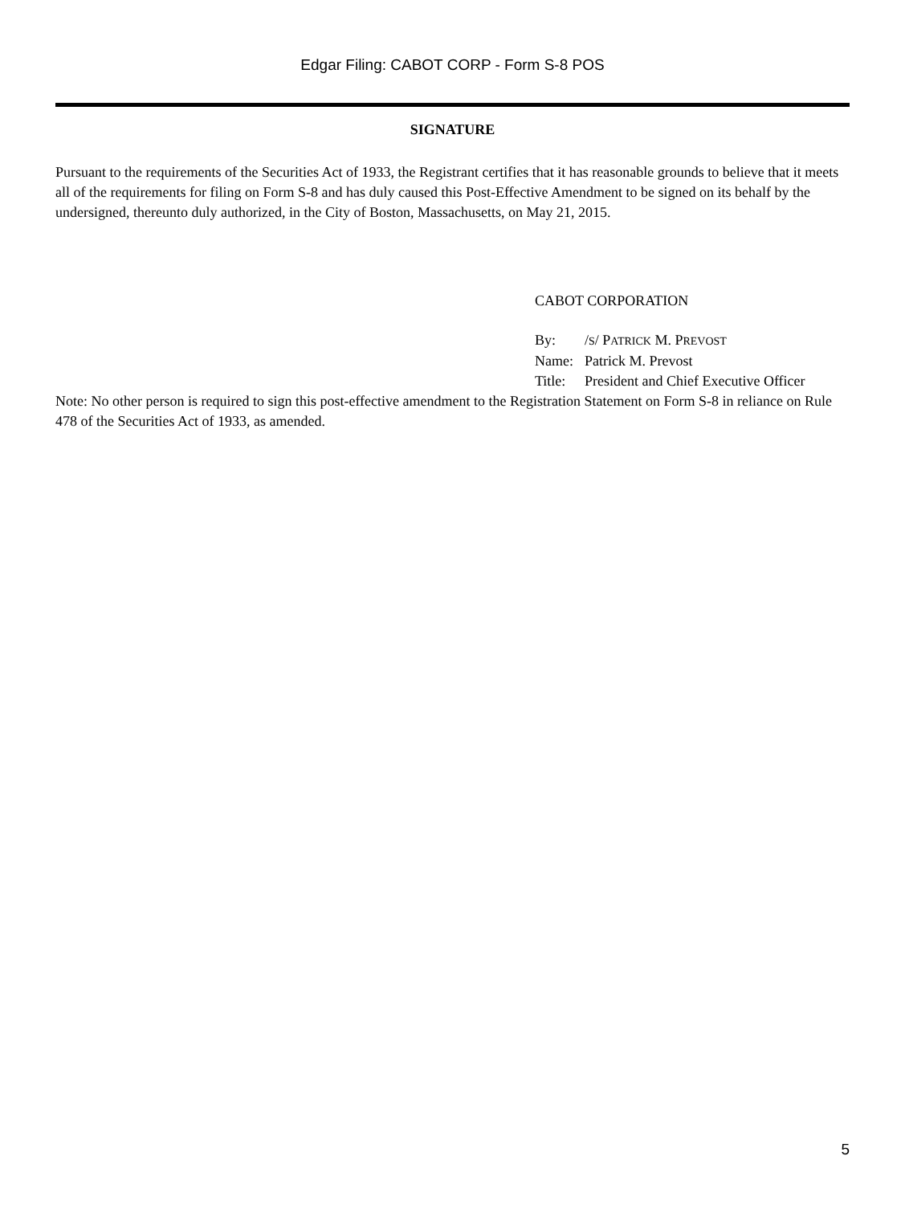Edgar Filing: CABOT CORP - Form S-8 POS
SIGNATURE
Pursuant to the requirements of the Securities Act of 1933, the Registrant certifies that it has reasonable grounds to believe that it meets all of the requirements for filing on Form S-8 and has duly caused this Post-Effective Amendment to be signed on its behalf by the undersigned, thereunto duly authorized, in the City of Boston, Massachusetts, on May 21, 2015.
CABOT CORPORATION
| By: | / S / P ATRICK M. P REVOST |
| Name: | Patrick M. Prevost |
| Title: | President and Chief Executive Officer |
Note: No other person is required to sign this post-effective amendment to the Registration Statement on Form S-8 in reliance on Rule 478 of the Securities Act of 1933, as amended.
5